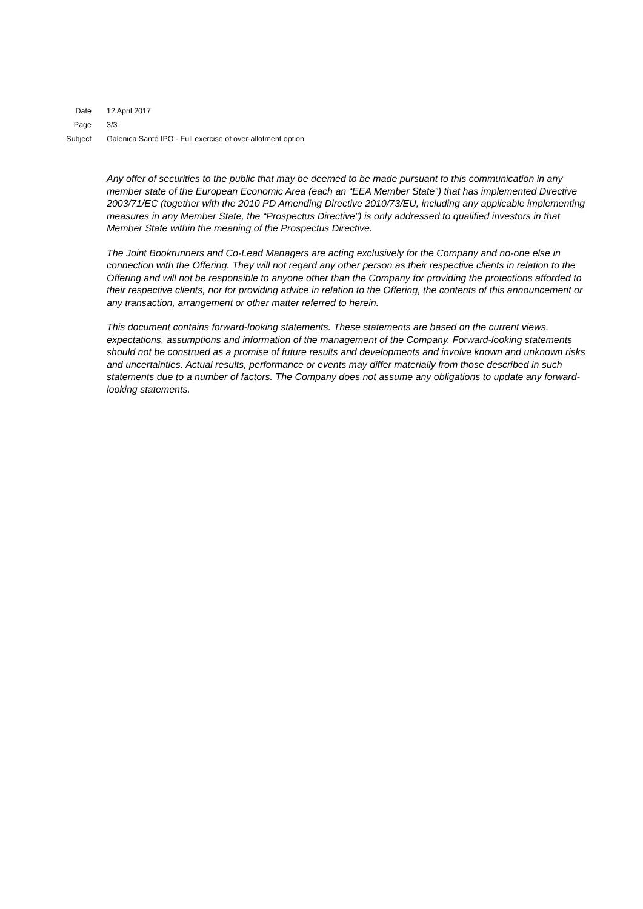Date 12 April 2017
Page 3/3
Subject Galenica Santé IPO - Full exercise of over-allotment option
Any offer of securities to the public that may be deemed to be made pursuant to this communication in any member state of the European Economic Area (each an “EEA Member State”) that has implemented Directive 2003/71/EC (together with the 2010 PD Amending Directive 2010/73/EU, including any applicable implementing measures in any Member State, the “Prospectus Directive”) is only addressed to qualified investors in that Member State within the meaning of the Prospectus Directive.
The Joint Bookrunners and Co-Lead Managers are acting exclusively for the Company and no-one else in connection with the Offering. They will not regard any other person as their respective clients in relation to the Offering and will not be responsible to anyone other than the Company for providing the protections afforded to their respective clients, nor for providing advice in relation to the Offering, the contents of this announcement or any transaction, arrangement or other matter referred to herein.
This document contains forward-looking statements. These statements are based on the current views, expectations, assumptions and information of the management of the Company. Forward-looking statements should not be construed as a promise of future results and developments and involve known and unknown risks and uncertainties. Actual results, performance or events may differ materially from those described in such statements due to a number of factors. The Company does not assume any obligations to update any forward-looking statements.